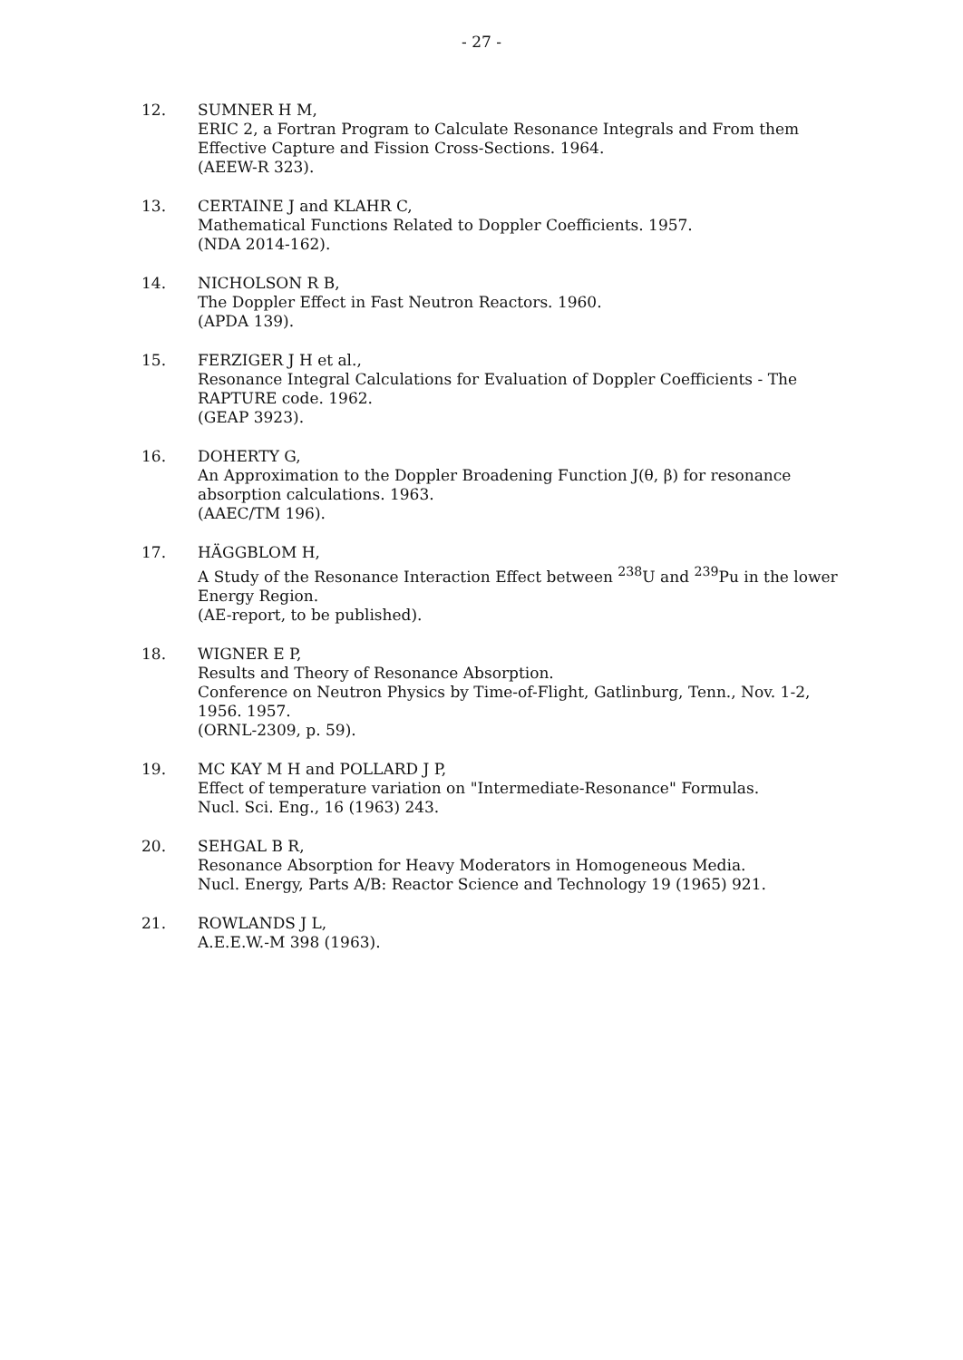- 27 -
12. SUMNER H M,
ERIC 2, a Fortran Program to Calculate Resonance Integrals and From them Effective Capture and Fission Cross-Sections. 1964.
(AEEW-R 323).
13. CERTAINE J and KLAHR C,
Mathematical Functions Related to Doppler Coefficients. 1957.
(NDA 2014-162).
14. NICHOLSON R B,
The Doppler Effect in Fast Neutron Reactors. 1960.
(APDA 139).
15. FERZIGER J H et al.,
Resonance Integral Calculations for Evaluation of Doppler Coefficients - The RAPTURE code. 1962.
(GEAP 3923).
16. DOHERTY G,
An Approximation to the Doppler Broadening Function J(θ, β) for resonance absorption calculations. 1963.
(AAEC/TM 196).
17. HÄGGBLOM H,
A Study of the Resonance Interaction Effect between <sup>238</sup>U and <sup>239</sup>Pu in the lower Energy Region.
(AE-report, to be published).
18. WIGNER E P,
Results and Theory of Resonance Absorption.
Conference on Neutron Physics by Time-of-Flight, Gatlinburg, Tenn., Nov. 1-2, 1956. 1957.
(ORNL-2309, p. 59).
19. MC KAY M H and POLLARD J P,
Effect of temperature variation on "Intermediate-Resonance" Formulas.
Nucl. Sci. Eng., 16 (1963) 243.
20. SEHGAL B R,
Resonance Absorption for Heavy Moderators in Homogeneous Media.
Nucl. Energy, Parts A/B: Reactor Science and Technology 19 (1965) 921.
21. ROWLANDS J L,
A.E.E.W.-M 398 (1963).